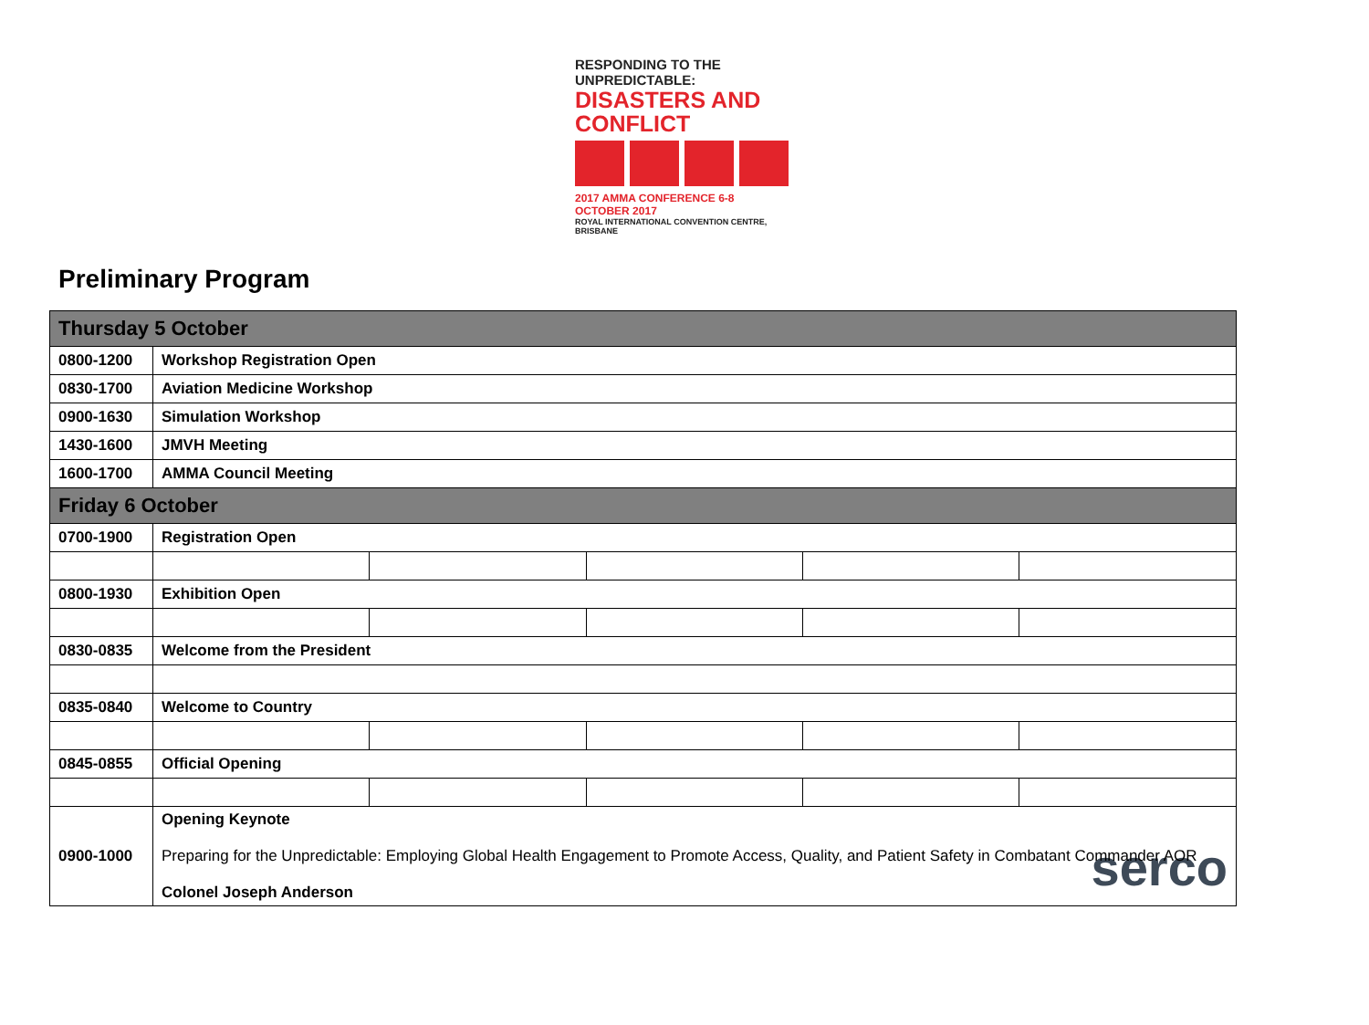RESPONDING TO THE UNPREDICTABLE:
DISASTERS AND CONFLICT
2017 AMMA CONFERENCE 6-8 OCTOBER 2017
ROYAL INTERNATIONAL CONVENTION CENTRE, BRISBANE
Preliminary Program
| Thursday 5 October | | | | | |
| 0800-1200 | Workshop Registration Open | | | | |
| 0830-1700 | Aviation Medicine Workshop | | | | |
| 0900-1630 | Simulation Workshop | | | | |
| 1430-1600 | JMVH Meeting | | | | |
| 1600-1700 | AMMA Council Meeting | | | | |
| Friday 6 October | | | | | |
| 0700-1900 | Registration Open | | | | |
| 0800-1930 | Exhibition Open | | | | |
| 0830-0835 | Welcome from the President | | | | |
| 0835-0840 | Welcome to Country | | | | |
| 0845-0855 | Official Opening | | | | |
| 0900-1000 | Opening Keynote Preparing for the Unpredictable: Employing Global Health Engagement to Promote Access, Quality, and Patient Safety in Combatant Commander AOR serco Colonel Joseph Anderson | | | | |